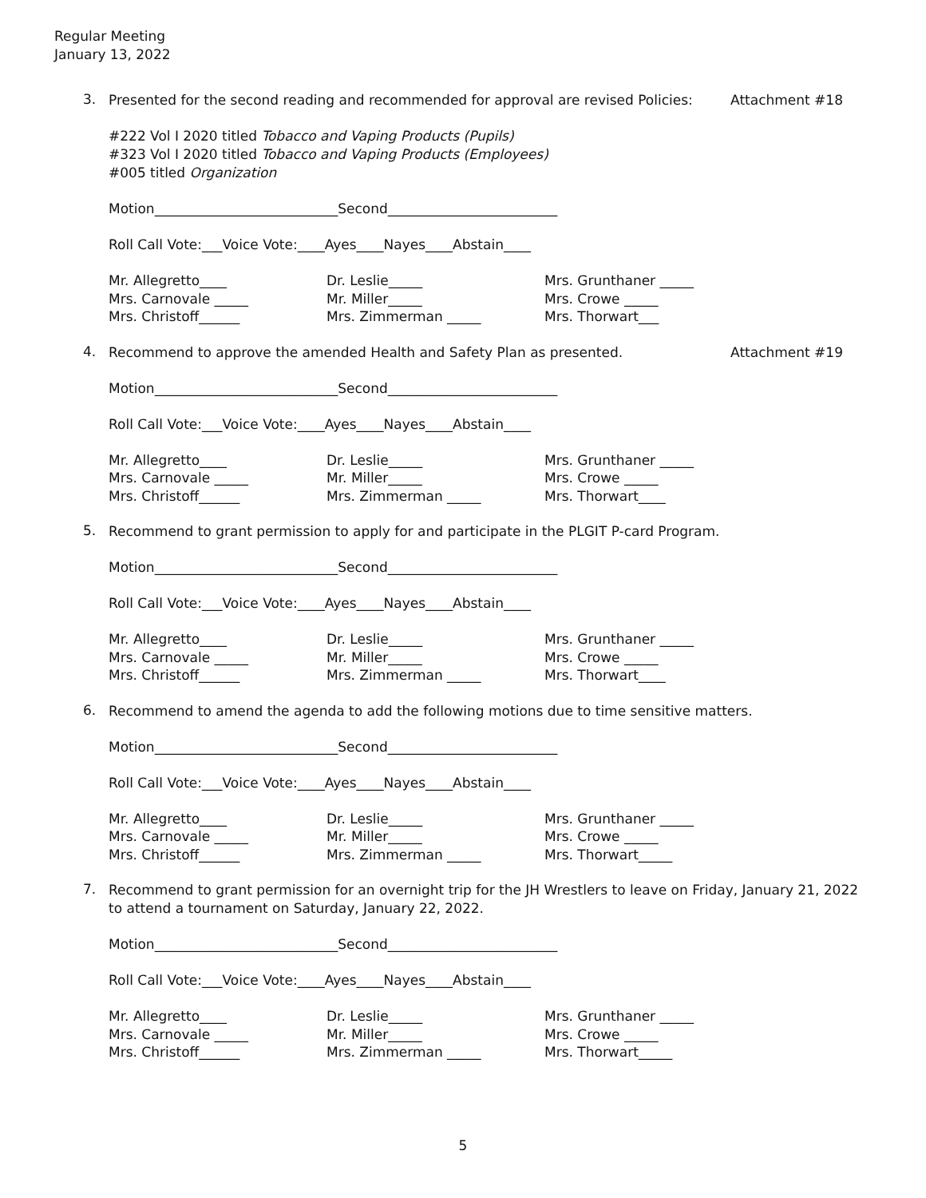Regular Meeting
January 13, 2022
3.
Presented for the second reading and recommended for approval are revised Policies:
Attachment #18
#222 Vol I 2020 titled Tobacco and Vaping Products (Pupils)
#323 Vol I 2020 titled Tobacco and Vaping Products (Employees)
#005 titled Organization
Motion___________________________Second_________________________
Roll Call Vote:___Voice Vote:____Ayes____Nayes____Abstain____
Mr. Allegretto____
Mrs. Carnovale _____
Mrs. Christoff______
Dr. Leslie_____
Mr. Miller_____
Mrs. Zimmerman _____
Mrs. Grunthaner _____
Mrs. Crowe _____
Mrs. Thorwart___
4.
Recommend to approve the amended Health and Safety Plan as presented.
Attachment #19
Motion___________________________Second_________________________
Roll Call Vote:___Voice Vote:____Ayes____Nayes____Abstain____
Mr. Allegretto____
Mrs. Carnovale _____
Mrs. Christoff______
Dr. Leslie_____
Mr. Miller_____
Mrs. Zimmerman _____
Mrs. Grunthaner _____
Mrs. Crowe _____
Mrs. Thorwart____
5.
Recommend to grant permission to apply for and participate in the PLGIT P-card Program.
Motion___________________________Second_________________________
Roll Call Vote:___Voice Vote:____Ayes____Nayes____Abstain____
Mr. Allegretto____
Mrs. Carnovale _____
Mrs. Christoff______
Dr. Leslie_____
Mr. Miller_____
Mrs. Zimmerman _____
Mrs. Grunthaner _____
Mrs. Crowe _____
Mrs. Thorwart____
6.
Recommend to amend the agenda to add the following motions due to time sensitive matters.
Motion___________________________Second_________________________
Roll Call Vote:___Voice Vote:____Ayes____Nayes____Abstain____
Mr. Allegretto____
Mrs. Carnovale _____
Mrs. Christoff______
Dr. Leslie_____
Mr. Miller_____
Mrs. Zimmerman _____
Mrs. Grunthaner _____
Mrs. Crowe _____
Mrs. Thorwart_____
7.
Recommend to grant permission for an overnight trip for the JH Wrestlers to leave on Friday, January 21, 2022 to attend a tournament on Saturday, January 22, 2022.
Motion___________________________Second_________________________
Roll Call Vote:___Voice Vote:____Ayes____Nayes____Abstain____
Mr. Allegretto____
Mrs. Carnovale _____
Mrs. Christoff______
Dr. Leslie_____
Mr. Miller_____
Mrs. Zimmerman _____
Mrs. Grunthaner _____
Mrs. Crowe _____
Mrs. Thorwart_____
5